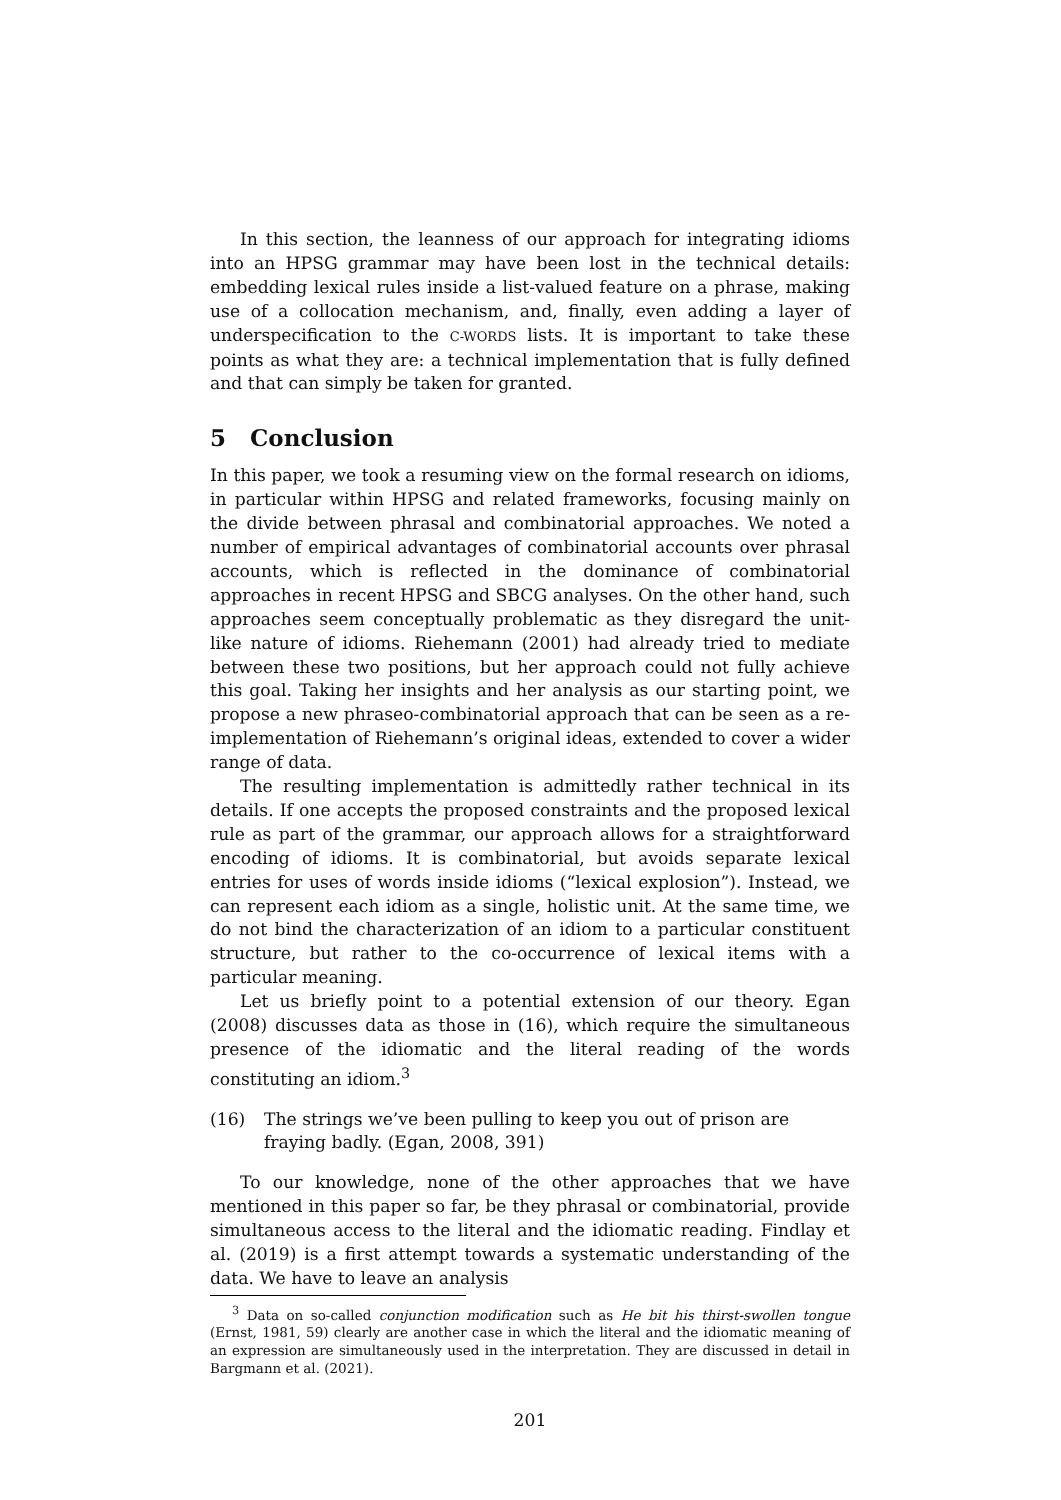In this section, the leanness of our approach for integrating idioms into an HPSG grammar may have been lost in the technical details: embedding lexical rules inside a list-valued feature on a phrase, making use of a collocation mechanism, and, finally, even adding a layer of underspecification to the C-WORDS lists. It is important to take these points as what they are: a technical implementation that is fully defined and that can simply be taken for granted.
5 Conclusion
In this paper, we took a resuming view on the formal research on idioms, in particular within HPSG and related frameworks, focusing mainly on the divide between phrasal and combinatorial approaches. We noted a number of empirical advantages of combinatorial accounts over phrasal accounts, which is reflected in the dominance of combinatorial approaches in recent HPSG and SBCG analyses. On the other hand, such approaches seem conceptually problematic as they disregard the unit-like nature of idioms. Riehemann (2001) had already tried to mediate between these two positions, but her approach could not fully achieve this goal. Taking her insights and her analysis as our starting point, we propose a new phraseo-combinatorial approach that can be seen as a re-implementation of Riehemann’s original ideas, extended to cover a wider range of data.
The resulting implementation is admittedly rather technical in its details. If one accepts the proposed constraints and the proposed lexical rule as part of the grammar, our approach allows for a straightforward encoding of idioms. It is combinatorial, but avoids separate lexical entries for uses of words inside idioms (“lexical explosion”). Instead, we can represent each idiom as a single, holistic unit. At the same time, we do not bind the characterization of an idiom to a particular constituent structure, but rather to the co-occurrence of lexical items with a particular meaning.
Let us briefly point to a potential extension of our theory. Egan (2008) discusses data as those in (16), which require the simultaneous presence of the idiomatic and the literal reading of the words constituting an idiom.<sup>3</sup>
(16) The strings we’ve been pulling to keep you out of prison are fraying badly. (Egan, 2008, 391)
To our knowledge, none of the other approaches that we have mentioned in this paper so far, be they phrasal or combinatorial, provide simultaneous access to the literal and the idiomatic reading. Findlay et al. (2019) is a first attempt towards a systematic understanding of the data. We have to leave an analysis
<sup>3</sup> Data on so-called conjunction modification such as He bit his thirst-swollen tongue (Ernst, 1981, 59) clearly are another case in which the literal and the idiomatic meaning of an expression are simultaneously used in the interpretation. They are discussed in detail in Bargmann et al. (2021).
201